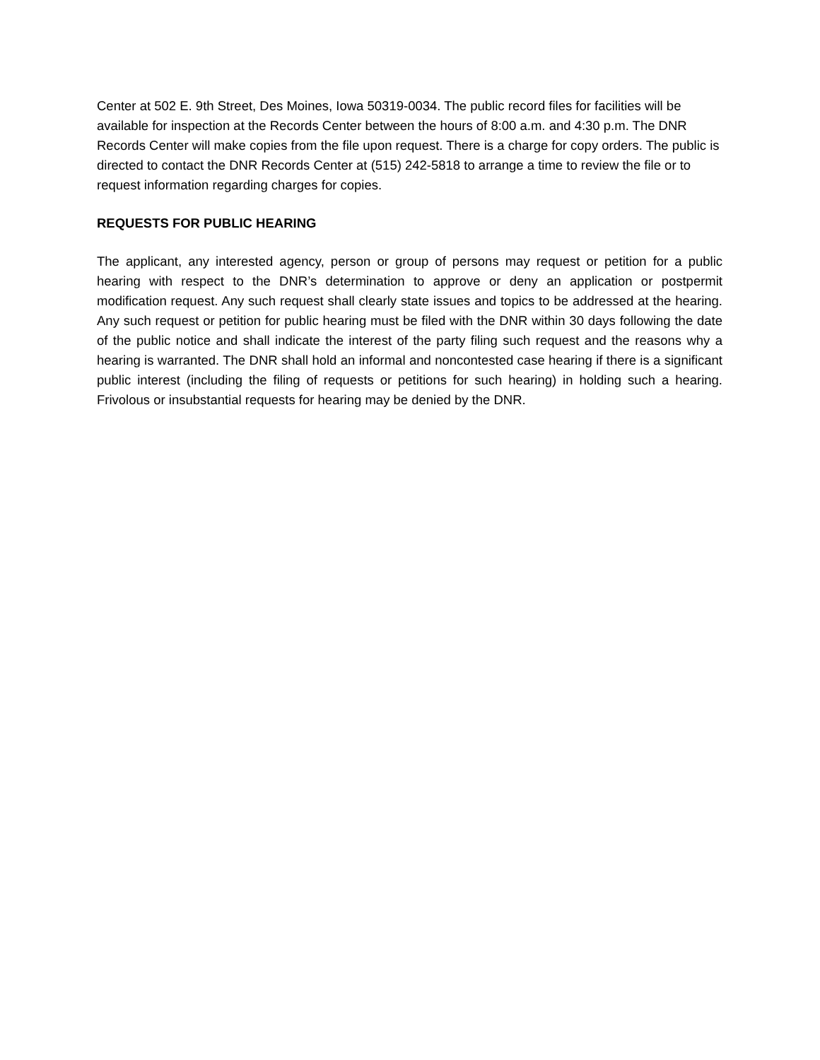Center at 502 E. 9th Street, Des Moines, Iowa 50319-0034. The public record files for facilities will be available for inspection at the Records Center between the hours of 8:00 a.m. and 4:30 p.m. The DNR Records Center will make copies from the file upon request. There is a charge for copy orders. The public is directed to contact the DNR Records Center at (515) 242-5818 to arrange a time to review the file or to request information regarding charges for copies.
REQUESTS FOR PUBLIC HEARING
The applicant, any interested agency, person or group of persons may request or petition for a public hearing with respect to the DNR’s determination to approve or deny an application or postpermit modification request. Any such request shall clearly state issues and topics to be addressed at the hearing. Any such request or petition for public hearing must be filed with the DNR within 30 days following the date of the public notice and shall indicate the interest of the party filing such request and the reasons why a hearing is warranted. The DNR shall hold an informal and noncontested case hearing if there is a significant public interest (including the filing of requests or petitions for such hearing) in holding such a hearing. Frivolous or insubstantial requests for hearing may be denied by the DNR.